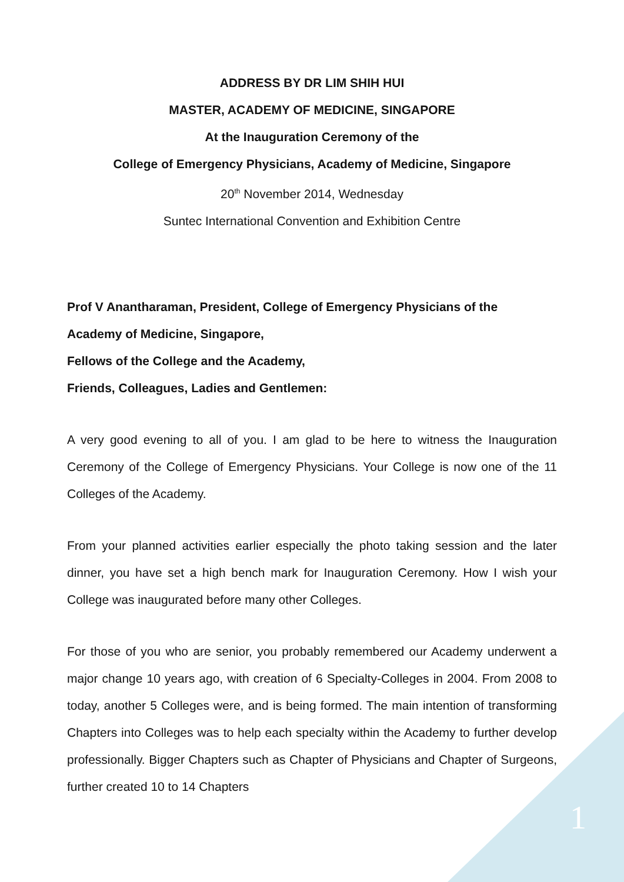ADDRESS BY DR LIM SHIH HUI
MASTER, ACADEMY OF MEDICINE, SINGAPORE
At the Inauguration Ceremony of the
College of Emergency Physicians, Academy of Medicine, Singapore
20<sup>th</sup> November 2014, Wednesday
Suntec International Convention and Exhibition Centre
Prof V Anantharaman, President, College of Emergency Physicians of the
Academy of Medicine, Singapore,
Fellows of the College and the Academy,
Friends, Colleagues, Ladies and Gentlemen:
A very good evening to all of you. I am glad to be here to witness the Inauguration Ceremony of the College of Emergency Physicians. Your College is now one of the 11 Colleges of the Academy.
From your planned activities earlier especially the photo taking session and the later dinner, you have set a high bench mark for Inauguration Ceremony. How I wish your College was inaugurated before many other Colleges.
For those of you who are senior, you probably remembered our Academy underwent a major change 10 years ago, with creation of 6 Specialty-Colleges in 2004. From 2008 to today, another 5 Colleges were, and is being formed. The main intention of transforming Chapters into Colleges was to help each specialty within the Academy to further develop professionally. Bigger Chapters such as Chapter of Physicians and Chapter of Surgeons, further created 10 to 14 Chapters
1